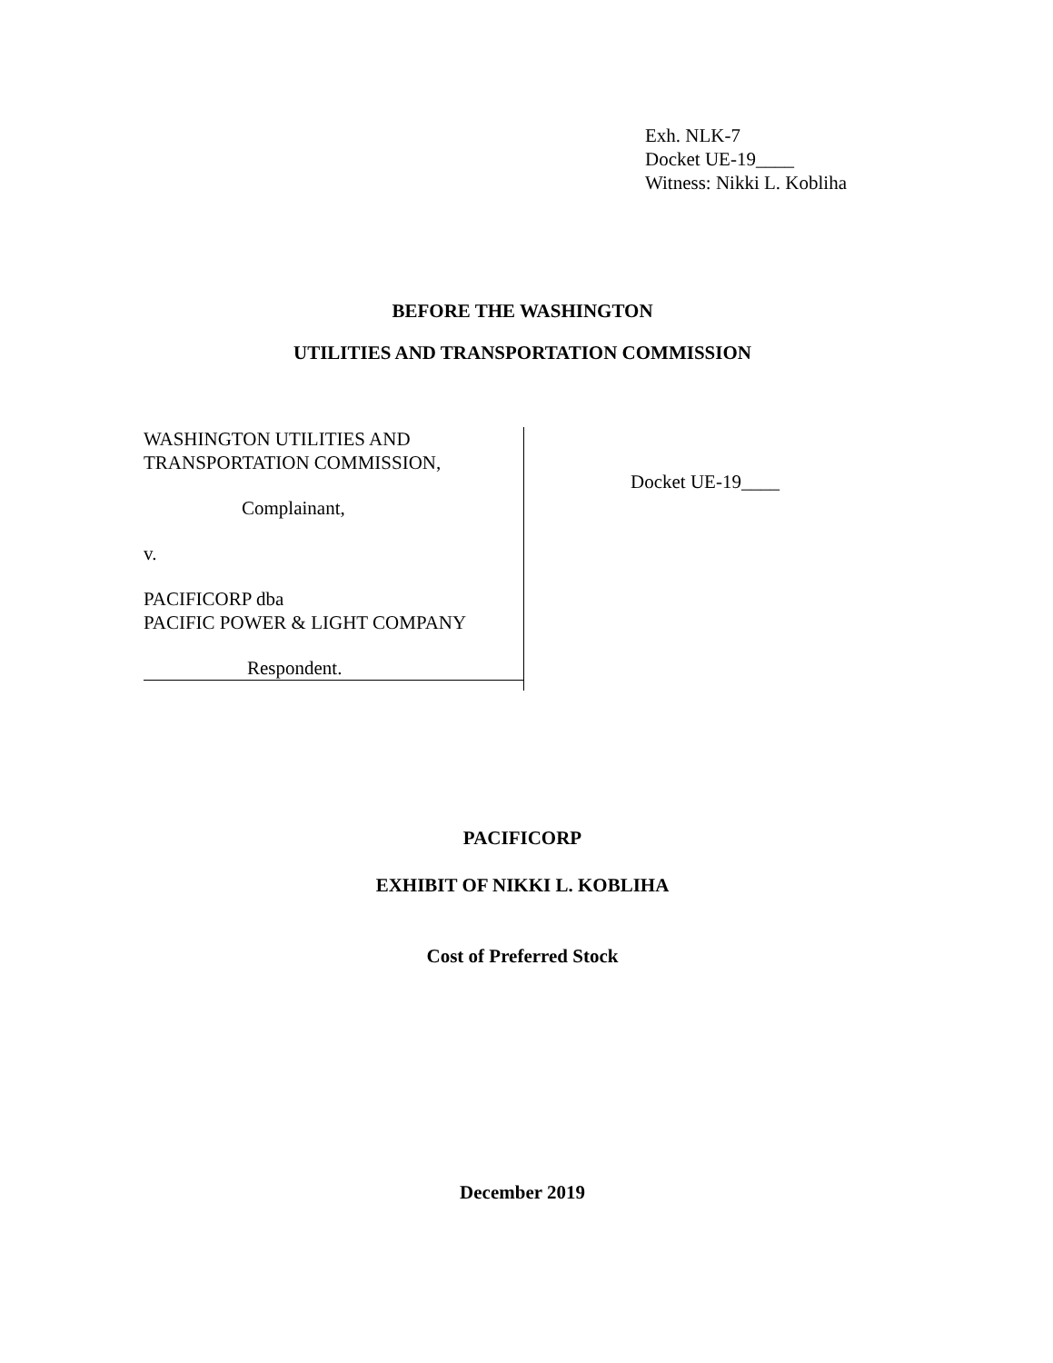Exh. NLK-7
Docket UE-19____
Witness: Nikki L. Kobliha
BEFORE THE WASHINGTON
UTILITIES AND TRANSPORTATION COMMISSION
WASHINGTON UTILITIES AND
TRANSPORTATION COMMISSION,
Complainant,
v.
PACIFICORP dba
PACIFIC POWER & LIGHT COMPANY
Respondent.
Docket UE-19____
PACIFICORP
EXHIBIT OF NIKKI L. KOBLIHA
Cost of Preferred Stock
December 2019